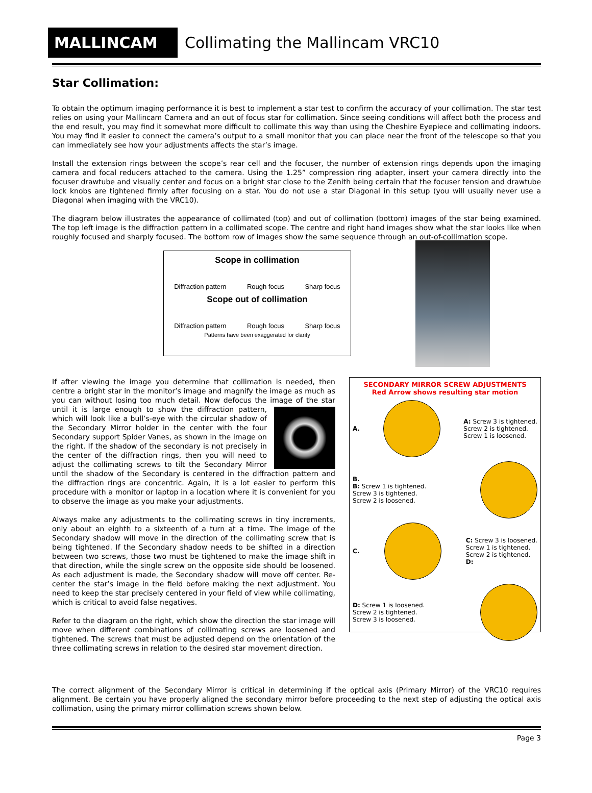MALLINCAM
Collimating the Mallincam VRC10
Star Collimation:
To obtain the optimum imaging performance it is best to implement a star test to confirm the accuracy of your collimation. The star test relies on using your Mallincam Camera and an out of focus star for collimation. Since seeing conditions will affect both the process and the end result, you may find it somewhat more difficult to collimate this way than using the Cheshire Eyepiece and collimating indoors. You may find it easier to connect the camera’s output to a small monitor that you can place near the front of the telescope so that you can immediately see how your adjustments affects the star’s image.
Install the extension rings between the scope’s rear cell and the focuser, the number of extension rings depends upon the imaging camera and focal reducers attached to the camera. Using the 1.25” compression ring adapter, insert your camera directly into the focuser drawtube and visually center and focus on a bright star close to the Zenith being certain that the focuser tension and drawtube lock knobs are tightened firmly after focusing on a star. You do not use a star Diagonal in this setup (you will usually never use a Diagonal when imaging with the VRC10).
The diagram below illustrates the appearance of collimated (top) and out of collimation (bottom) images of the star being examined. The top left image is the diffraction pattern in a collimated scope. The centre and right hand images show what the star looks like when roughly focused and sharply focused. The bottom row of images show the same sequence through an out-of-collimation scope.
Scope in collimation
Diffraction pattern Rough focus Sharp focus
Scope out of collimation
Diffraction pattern Rough focus Sharp focus
Patterns have been exaggerated for clarity
If after viewing the image you determine that collimation is needed, then centre a bright star in the monitor’s image and magnify the image as much as you can without losing too much detail. Now defocus the image of the star until it is large enough to show the diffraction pattern, which will look like a bull’s-eye with the circular shadow of the Secondary Mirror holder in the center with the four Secondary support Spider Vanes, as shown in the image on the right. If the shadow of the secondary is not precisely in the center of the diffraction rings, then you will need to adjust the collimating screws to tilt the Secondary Mirror until the shadow of the Secondary is centered in the diffraction pattern and the diffraction rings are concentric. Again, it is a lot easier to perform this procedure with a monitor or laptop in a location where it is convenient for you to observe the image as you make your adjustments.
Always make any adjustments to the collimating screws in tiny increments, only about an eighth to a sixteenth of a turn at a time. The image of the Secondary shadow will move in the direction of the collimating screw that is being tightened. If the Secondary shadow needs to be shifted in a direction between two screws, those two must be tightened to make the image shift in that direction, while the single screw on the opposite side should be loosened. As each adjustment is made, the Secondary shadow will move off center. Re-center the star’s image in the field before making the next adjustment. You need to keep the star precisely centered in your field of view while collimating, which is critical to avoid false negatives.
Refer to the diagram on the right, which show the direction the star image will move when different combinations of collimating screws are loosened and tightened. The screws that must be adjusted depend on the orientation of the three collimating screws in relation to the desired star movement direction.
SECONDARY MIRROR SCREW ADJUSTMENTS
Red Arrow shows resulting star motion
A.
A: Screw 3 is tightened.
Screw 2 is tightened.
Screw 1 is loosened.
B.
B: Screw 1 is tightened.
Screw 3 is tightened.
Screw 2 is loosened.
C.
C: Screw 3 is loosened.
Screw 1 is tightened.
Screw 2 is tightened.
D:
D: Screw 1 is loosened.
Screw 2 is tightened.
Screw 3 is loosened.
The correct alignment of the Secondary Mirror is critical in determining if the optical axis (Primary Mirror) of the VRC10 requires alignment. Be certain you have properly aligned the secondary mirror before proceeding to the next step of adjusting the optical axis collimation, using the primary mirror collimation screws shown below.
Page 3